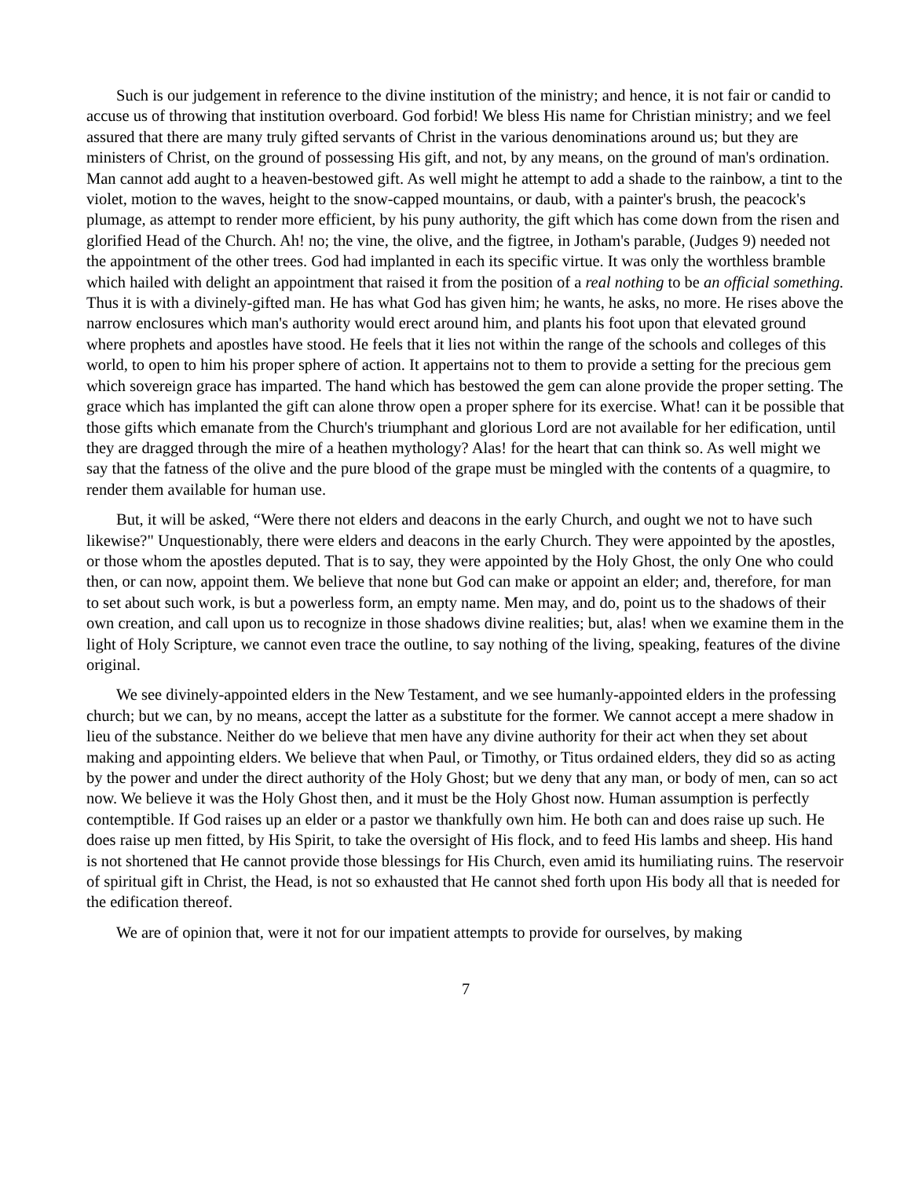Such is our judgement in reference to the divine institution of the ministry; and hence, it is not fair or candid to accuse us of throwing that institution overboard. God forbid! We bless His name for Christian ministry; and we feel assured that there are many truly gifted servants of Christ in the various denominations around us; but they are ministers of Christ, on the ground of possessing His gift, and not, by any means, on the ground of man's ordination. Man cannot add aught to a heaven-bestowed gift. As well might he attempt to add a shade to the rainbow, a tint to the violet, motion to the waves, height to the snow-capped mountains, or daub, with a painter's brush, the peacock's plumage, as attempt to render more efficient, by his puny authority, the gift which has come down from the risen and glorified Head of the Church. Ah! no; the vine, the olive, and the figtree, in Jotham's parable, (Judges 9) needed not the appointment of the other trees. God had implanted in each its specific virtue. It was only the worthless bramble which hailed with delight an appointment that raised it from the position of a real nothing to be an official something. Thus it is with a divinely-gifted man. He has what God has given him; he wants, he asks, no more. He rises above the narrow enclosures which man's authority would erect around him, and plants his foot upon that elevated ground where prophets and apostles have stood. He feels that it lies not within the range of the schools and colleges of this world, to open to him his proper sphere of action. It appertains not to them to provide a setting for the precious gem which sovereign grace has imparted. The hand which has bestowed the gem can alone provide the proper setting. The grace which has implanted the gift can alone throw open a proper sphere for its exercise. What! can it be possible that those gifts which emanate from the Church's triumphant and glorious Lord are not available for her edification, until they are dragged through the mire of a heathen mythology? Alas! for the heart that can think so. As well might we say that the fatness of the olive and the pure blood of the grape must be mingled with the contents of a quagmire, to render them available for human use.
But, it will be asked, “Were there not elders and deacons in the early Church, and ought we not to have such likewise?" Unquestionably, there were elders and deacons in the early Church. They were appointed by the apostles, or those whom the apostles deputed. That is to say, they were appointed by the Holy Ghost, the only One who could then, or can now, appoint them. We believe that none but God can make or appoint an elder; and, therefore, for man to set about such work, is but a powerless form, an empty name. Men may, and do, point us to the shadows of their own creation, and call upon us to recognize in those shadows divine realities; but, alas! when we examine them in the light of Holy Scripture, we cannot even trace the outline, to say nothing of the living, speaking, features of the divine original.
We see divinely-appointed elders in the New Testament, and we see humanly-appointed elders in the professing church; but we can, by no means, accept the latter as a substitute for the former. We cannot accept a mere shadow in lieu of the substance. Neither do we believe that men have any divine authority for their act when they set about making and appointing elders. We believe that when Paul, or Timothy, or Titus ordained elders, they did so as acting by the power and under the direct authority of the Holy Ghost; but we deny that any man, or body of men, can so act now. We believe it was the Holy Ghost then, and it must be the Holy Ghost now. Human assumption is perfectly contemptible. If God raises up an elder or a pastor we thankfully own him. He both can and does raise up such. He does raise up men fitted, by His Spirit, to take the oversight of His flock, and to feed His lambs and sheep. His hand is not shortened that He cannot provide those blessings for His Church, even amid its humiliating ruins. The reservoir of spiritual gift in Christ, the Head, is not so exhausted that He cannot shed forth upon His body all that is needed for the edification thereof.
We are of opinion that, were it not for our impatient attempts to provide for ourselves, by making
7